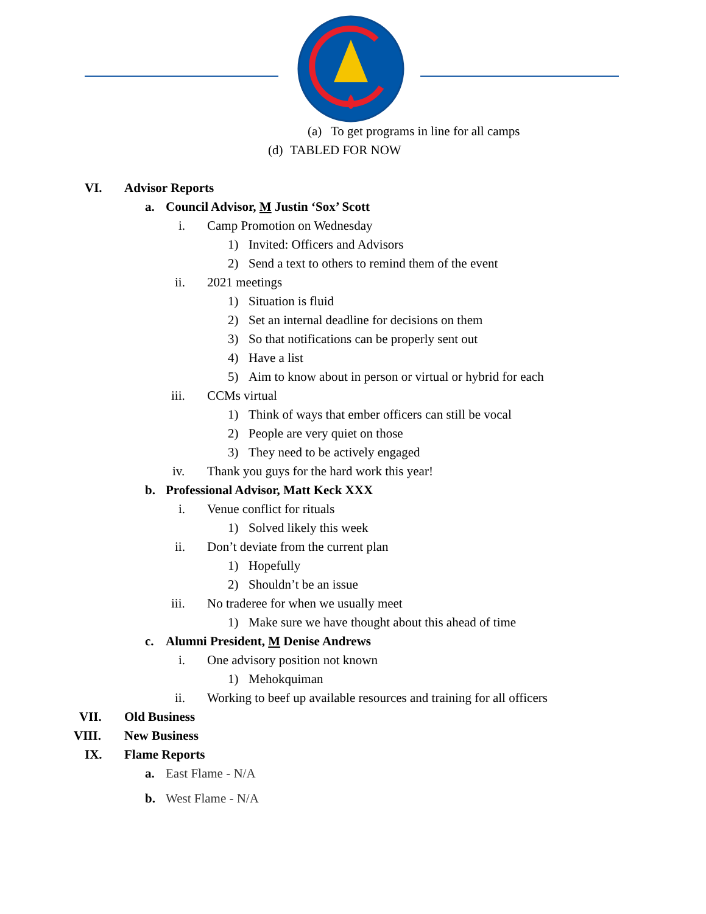(a) To get programs in line for all camps
(d) TABLED FOR NOW
VI. Advisor Reports a. Council Advisor, M Justin ‘Sox’ Scott
i. Camp Promotion on Wednesday 1) Invited: Officers and Advisors
2) Send a text to others to remind them of the event
ii. 2021 meetings 1) Situation is fluid
2) Set an internal deadline for decisions on them
3) So that notifications can be properly sent out
4) Have a list
5) Aim to know about in person or virtual or hybrid for each
iii. CCMs virtual 1) Think of ways that ember officers can still be vocal
2) People are very quiet on those
3) They need to be actively engaged
iv. Thank you guys for the hard work this year!
b. Professional Advisor, Matt Keck XXX
i. Venue conflict for rituals 1) Solved likely this week
ii. Don’t deviate from the current plan
1) Hopefully
2) Shouldn’t be an issue
iii. No traderee for when we usually meet
1) Make sure we have thought about this ahead of time
c. Alumni President, M Denise Andrews
i. One advisory position not known
1) Mehokquiman
ii. Working to beef up available resources and training for all officers
VII. Old Business
VIII. New Business
IX. Flame Reports a. East Flame - N/A
b. West Flame - N/A